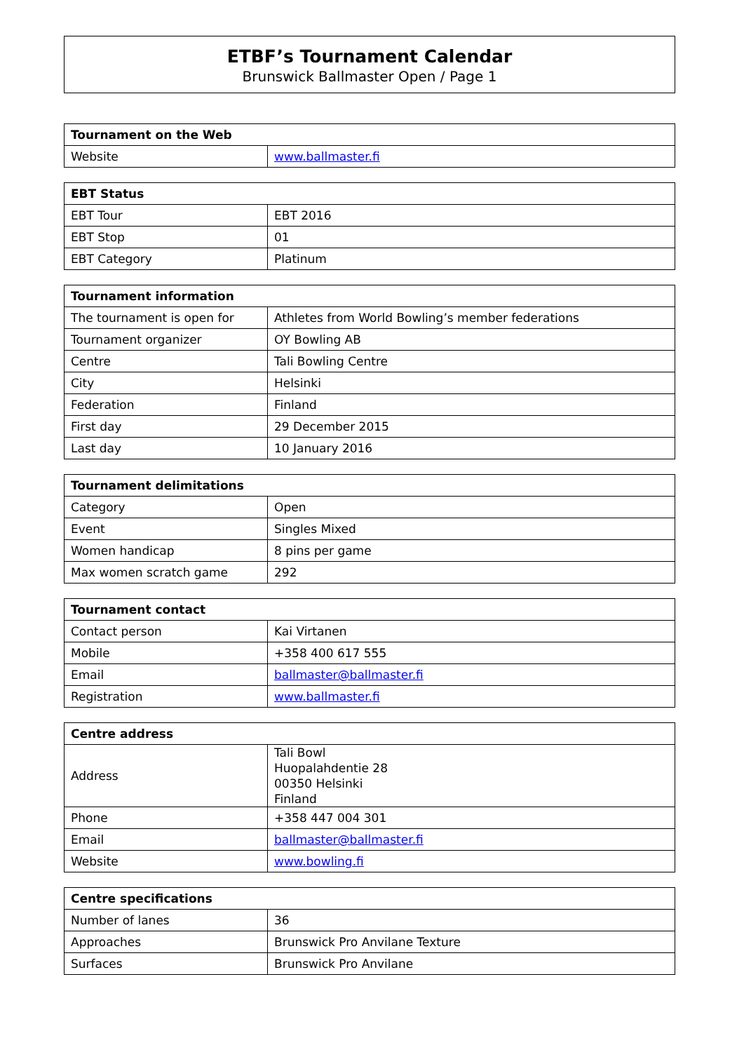ETBF’s Tournament Calendar
Brunswick Ballmaster Open / Page 1
| Tournament on the Web | |
| --- | --- |
| Website | www.ballmaster.fi |
| EBT Status | |
| --- | --- |
| EBT Tour | EBT 2016 |
| EBT Stop | 01 |
| EBT Category | Platinum |
| Tournament information | |
| --- | --- |
| The tournament is open for | Athletes from World Bowling’s member federations |
| Tournament organizer | OY Bowling AB |
| Centre | Tali Bowling Centre |
| City | Helsinki |
| Federation | Finland |
| First day | 29 December 2015 |
| Last day | 10 January 2016 |
| Tournament delimitations | |
| --- | --- |
| Category | Open |
| Event | Singles Mixed |
| Women handicap | 8 pins per game |
| Max women scratch game | 292 |
| Tournament contact | |
| --- | --- |
| Contact person | Kai Virtanen |
| Mobile | +358 400 617 555 |
| Email | ballmaster@ballmaster.fi |
| Registration | www.ballmaster.fi |
| Centre address | |
| --- | --- |
| Address | Tali Bowl Huopalahdentie 28 00350 Helsinki Finland |
| Phone | +358 447 004 301 |
| Email | ballmaster@ballmaster.fi |
| Website | www.bowling.fi |
| Centre specifications | |
| --- | --- |
| Number of lanes | 36 |
| Approaches | Brunswick Pro Anvilane Texture |
| Surfaces | Brunswick Pro Anvilane |